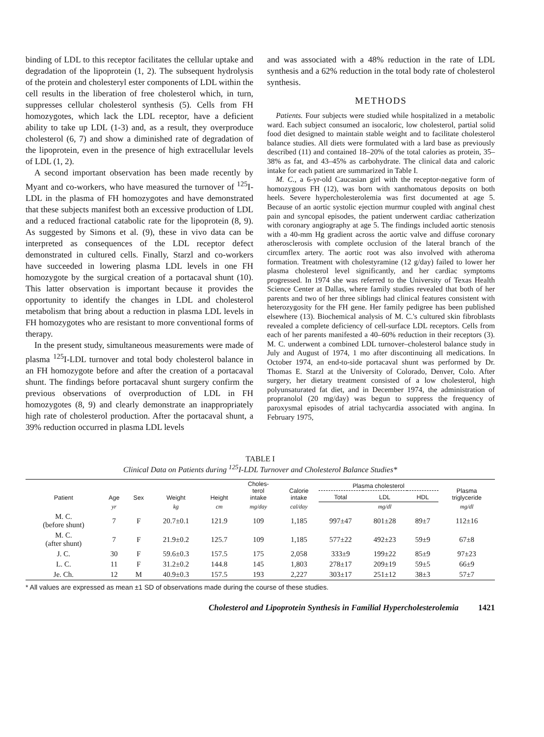binding of LDL to this receptor facilitates the cellular uptake and degradation of the lipoprotein (1, 2). The subsequent hydrolysis of the protein and cholesteryl ester components of LDL within the cell results in the liberation of free cholesterol which, in turn, suppresses cellular cholesterol synthesis (5). Cells from FH homozygotes, which lack the LDL receptor, have a deficient ability to take up LDL (1-3) and, as a result, they overproduce cholesterol (6, 7) and show a diminished rate of degradation of the lipoprotein, even in the presence of high extracellular levels of LDL (1, 2).
A second important observation has been made recently by Myant and co-workers, who have measured the turnover of <sup>125</sup>I-LDL in the plasma of FH homozygotes and have demonstrated that these subjects manifest both an excessive production of LDL and a reduced fractional catabolic rate for the lipoprotein (8, 9). As suggested by Simons et al. (9), these in vivo data can be interpreted as consequences of the LDL receptor defect demonstrated in cultured cells. Finally, Starzl and co-workers have succeeded in lowering plasma LDL levels in one FH homozygote by the surgical creation of a portacaval shunt (10). This latter observation is important because it provides the opportunity to identify the changes in LDL and cholesterol metabolism that bring about a reduction in plasma LDL levels in FH homozygotes who are resistant to more conventional forms of therapy.
In the present study, simultaneous measurements were made of plasma <sup>125</sup>I-LDL turnover and total body cholesterol balance in an FH homozygote before and after the creation of a portacaval shunt. The findings before portacaval shunt surgery confirm the previous observations of overproduction of LDL in FH homozygotes (8, 9) and clearly demonstrate an inappropriately high rate of cholesterol production. After the portacaval shunt, a 39% reduction occurred in plasma LDL levels
and was associated with a 48% reduction in the rate of LDL synthesis and a 62% reduction in the total body rate of cholesterol synthesis.
METHODS
Patients. Four subjects were studied while hospitalized in a metabolic ward. Each subject consumed an isocaloric, low cholesterol, partial solid food diet designed to maintain stable weight and to facilitate cholesterol balance studies. All diets were formulated with a lard base as previously described (11) and contained 18–20% of the total calories as protein, 35–38% as fat, and 43–45% as carbohydrate. The clinical data and caloric intake for each patient are summarized in Table I.
M. C., a 6-yr-old Caucasian girl with the receptor-negative form of homozygous FH (12), was born with xanthomatous deposits on both heels. Severe hypercholesterolemia was first documented at age 5. Because of an aortic systolic ejection murmur coupled with anginal chest pain and syncopal episodes, the patient underwent cardiac catherization with coronary angiography at age 5. The findings included aortic stenosis with a 40-mm Hg gradient across the aortic valve and diffuse coronary atherosclerosis with complete occlusion of the lateral branch of the circumflex artery. The aortic root was also involved with atheroma formation. Treatment with cholestyramine (12 g/day) failed to lower her plasma cholesterol level significantly, and her cardiac symptoms progressed. In 1974 she was referred to the University of Texas Health Science Center at Dallas, where family studies revealed that both of her parents and two of her three siblings had clinical features consistent with heterozygosity for the FH gene. Her family pedigree has been published elsewhere (13). Biochemical analysis of M. C.'s cultured skin fibroblasts revealed a complete deficiency of cell-surface LDL receptors. Cells from each of her parents manifested a 40–60% reduction in their receptors (3). M. C. underwent a combined LDL turnover–cholesterol balance study in July and August of 1974, 1 mo after discontinuing all medications. In October 1974, an end-to-side portacaval shunt was performed by Dr. Thomas E. Starzl at the University of Colorado, Denver, Colo. After surgery, her dietary treatment consisted of a low cholesterol, high polyunsaturated fat diet, and in December 1974, the administration of propranolol (20 mg/day) was begun to suppress the frequency of paroxysmal episodes of atrial tachycardia associated with angina. In February 1975,
TABLE I
Clinical Data on Patients during <sup>125</sup>I-LDL Turnover and Cholesterol Balance Studies*
| Patient | Age | Sex | Weight | Height | Choles- terol intake | Calorie intake | Plasma cholesterol | | | Plasma triglyceride |
| --- | --- | --- | --- | --- | --- | --- | --- | --- | --- | --- |
| | | | | | | | Total | LDL | HDL | |
| | yr | | kg | cm | mg/day | cal/day | | mg/dl | | mg/dl |
| M. C. (before shunt) | 7 | F | 20.7±0.1 | 121.9 | 109 | 1,185 | 997±47 | 801±28 | 89±7 | 112±16 |
| M. C. (after shunt) | 7 | F | 21.9±0.2 | 125.7 | 109 | 1,185 | 577±22 | 492±23 | 59±9 | 67±8 |
| J. C. | 30 | F | 59.6±0.3 | 157.5 | 175 | 2,058 | 333±9 | 199±22 | 85±9 | 97±23 |
| L. C. | 11 | F | 31.2±0.2 | 144.8 | 145 | 1,803 | 278±17 | 209±19 | 59±5 | 66±9 |
| Je. Ch. | 12 | M | 40.9±0.3 | 157.5 | 193 | 2,227 | 303±17 | 251±12 | 38±3 | 57±7 |
* All values are expressed as mean ±1 SD of observations made during the course of these studies.
Cholesterol and Lipoprotein Synthesis in Familial Hypercholesterolemia 1421